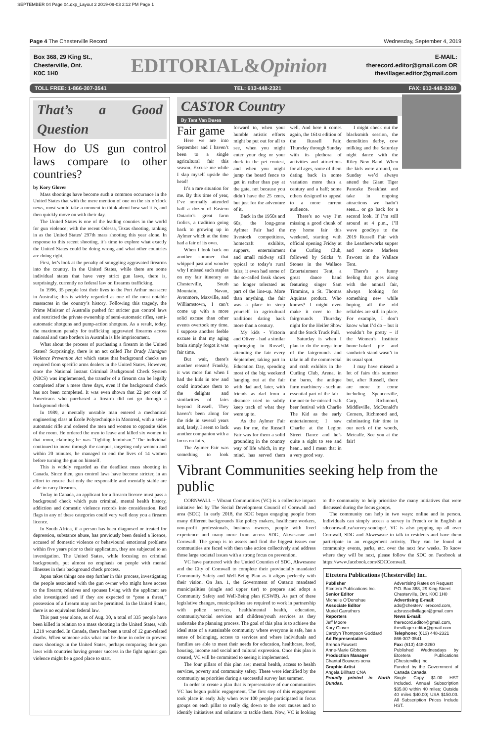SEPTEMBER 04 Page 04.qxp_Layout 2 2019-09-03 2:12 PM Page 1
Page 4 The Chesterville Record Wednesday, September 4, 2019
Box 368, 29 King St.,
Chesterville, Ont.
K0C 1H0
EDITORIAL&Opinion
E-MAIL:
therecord.editor@gmail.com OR
thevillager.editor@gmail.com
TOLL FREE: 1-866-307-3541 TEL: 613-448-2321 FAX: 613-448-3260
That’s a Good Question
How do US gun control laws compare to other countries?
by Kory Glover
Mass shootings have become such a common occurance in the United States that with the mere mention of one on the six o’clock news, most would take a moment to think about how sad it is, and then quickly move on with their day.
The United States is one of the leading counties in the world for gun violence; with the recent Odessa, Texas shooting, ranking in as the United States’ 297th mass shooting this year alone. In response to this recent shooting, it’s time to explore what exactly the United States could be doing wrong and what other countries are doing right.
First, let’s look at the penalty of smuggling aggravated firearms into the country. In the United States, while there are some individual states that have very strict gun laws, there is, surprisingly, currently no federal law on firearms trafficking.
In 1996, 35 people lost their lives to the Port Arthur massacre in Australia; this is widely regarded as one of the most notable massacres in the country’s history. Following this tragedy, the Prime Minister of Australia pushed for stricter gun control laws and restricted the private ownership of semi-automatic rifles, semi-automatic shotguns and pump-action shotguns. As a result, today, the maximum penalty for trafficking aggravated firearms across national and state borders in Australia is life imprisonment.
What about the process of purchasing a firearm in the United States? Surprisingly, there is an act called The Brady Handgun Violence Prevention Act which states that background checks are required from specific arms dealers in the United States. However, since the National Instant Criminal Background Check System (NICS) was implemented, the transfer of a firearm can be legally completed after a mere three days, even if the background check has not been completed. It was even shown that 22 per cent of Americans who purchased a firearm did not go through a background check.
In 1989, a mentally unstable man entered a mechanical engineering class at École Polytechnique in Montreal, with a semi-automatic rifle and ordered the men and women to opposite sides of the room. He ordered the men to leave and killed six women in that room, claiming he was “fighting feminism.” The individual continued to move through the campus, targeting only women and within 20 minutes, he managed to end the lives of 14 women before turning the gun on himself.
This is widely regarded as the deadliest mass shooting in Canada. Since then, gun control laws have become stricter, in an effort to ensure that only the responsible and mentally stable are able to carry firearms.
Today in Canada, an applicant for a firearm licence must pass a background check which puts criminal, mental health history, addiction and domestic violence records into consideration. Red flags in any of these categories could very well deny you a firearm licence.
In South Africa, if a person has been diagnosed or treated for depression, substance abuse, has previously been denied a licence, accused of domestic violence or behavioural emotional problems within five years prior to their application, they are subjected to an investigation. The United States, while focusing on criminal backgrounds, put almost no emphasis on people with mental illnesses in their background check process.
Japan takes things one step further in this process, investigating the people associated with the gun owner who might have access to the firearm; relatives and spouses living with the applicant are also investigated and if they are expected to “pose a threat,” possession of a firearm may not be permitted. In the United States, there is no equivalent federal law.
This past year alone, as of Aug. 30, a total of 335 people have been killed in relation to a mass shooting in the United States, with 1,219 wounded. In Canada, there has been a total of 12 gun-related deaths. When someone asks what can be done in order to prevent mass shootings in the United States, perhaps comparing their gun laws with countries having greater success in the fight against gun violence might be a good place to start.
CASTOR Country
By Tom Van Dusen
Fair game
Here we are into September and I haven’t been to a single agricultural fair this season. Excuse me while I slap myself upside the head!
It’s a rare situation for me. By this time of year, I’ve normally attended half a dozen of Eastern Ontario’s great farm frolics, a tradition going back to growing up in Aylmer which at the time had a fair of its own.
When I look back on another summer that whipped past and wonder why I missed such staples on my fair itinerary as Chesterville, South Mountain, Navan, Avonmore, Maxville, and Williamstown, I can’t come up with a more solid excuse than other events overtook my time. I suppose another feeble excuse is that my aging brain simply forgot it was fair time.
But wait, there’s another reason! Frankly, it was more fun when I had the kids in tow and could introduce them to the delights and similarities of fairs beyond Russell. They haven’t been along for the ride in several years and, lately, I seem to lack another companion with a focus on fairs.
The Aylmer Fair was something to look forward to, when your humble artistic efforts might be put out for all to see, when you might enter your dog or your duck in the pet contest, and when you might jump the board fence to get in rather than pay at the gate, not because you didn’t have the 25 cents, but just for the adventure of it.
Back in the 1950s and 60s, the long-gone Aylmer Fair had the livestock competitions, homecraft exhibits, suppers, entertainment and small midway still typical to today’s rural fairs; it even had some of the so-called freak shows no longer tolerated as part of the line-up. More than anything, the fair was a place to steep yourself in agricultural traditions dating back more than a century.
My kids - Victoria and Oliver - had a similar upbringing in Russell, attending the fair every September, taking part in Education Day, spending most of the big weekend hanging out at the fair with dad and, later, with friends as dad from a distance tried to subtly keep track of what they were up to.
As the Aylmer Fair was for me, the Russell Fair was for them a solid grounding in the country way of life which, in my mind, has served them well. And here it comes again, the 161st edition of the Russell Fair, Thursday through Sunday with its plethora of activities and attractions for all ages, some of them dating back in some variation more than a century and a half; some others designed to appeal to a more current audience.
There’s no way I’m missing a good chunk of my home fair this weekend, starting with official opening Friday at the Curling Club, followed by Sticks ‘n Stones in the Wallace Entertainment Tent, a great dance band featuring singer Sam Timmins, a St. Thomas Aquinas product. Who knows? I might even make it over to the fairgrounds Thursday night for the Heifer Show and the Stock Truck Pull.
Saturday is when I plan to do the mega tour of the fairgrounds and take in all the commercial and craft exhibits in the Curling Club, Arena, in the barns, the antique farm machinery - such an essential part of the fair - the not-to-be-missed craft beer festival with Charlie The Kid as the early entertainment; I saw Charlie at the Legion Street Dance and he’s quite a sight to see and hear... and I mean that in a very good way.
I might check out the blacksmith session, the demolition derby, cow milking and the Saturday night dance with the Riley New Band. When the kids were around, on Sunday we’d always attend the Giant Tiger Pancake Breakfast and take in ongoing attractions we hadn’t seen... or go back for a second look. If I’m still around at 4 p.m., I’ll wave goodbye to the 2019 Russell Fair with the Leartherworks supper and some Marleen Fawcett in the Wallace Tent.
There’s a funny feeling that goes along with the annual fair, always looking for something new while hoping all the old reliables are still in place. For example, I don’t know what I’d do – but it wouldn’t be pretty – if the Women’s Institute home-baked pie and sandwich stand wasn’t in its usual spot.
I may have missed a lot of fairs this summer but, after Russell, there are more to come including Spencerville, Carp, Richmond, Middleville, McDonald’s Corners, Richmond and, culminating fair time in our neck of the woods, Metcalfe. See you at the fair!
Vibrant Communities seeking help from the public
CORNWALL – Vibrant Communities (VC) is a collective impact initiative led by The Social Development Council of Cornwall and area (SDC). In early 2018, the SDC began engaging people from many different backgrounds like policy makers, healthcare workers, non-profit professionals, business owners, people with lived experience and many more from across SDG, Akwesasne and Cornwall. The group is to assess and find the biggest issues our communities are faced with then take action collectively and address those large societal issues with a strong focus on prevention.
VC have partnered with the Untied Counties of SDG, Akwesasne and the City of Cornwall to complete their provincially mandated Community Safety and Well-Being Plan as it aligns perfectly with their vision. On Jan. 1, the Government of Ontario mandated municipalities (single and upper tier) to prepare and adopt a Community Safety and Well-Being plan (CSWB). As part of these legislative changes, municipalities are required to work in partnership with police services, health/mental health, education, community/social services and children/youth services as they undertake the planning process. The goal of this plan is to achieve the ideal state of a sustainable community where everyone is safe, has a sense of belonging, access to services and where individuals and families are able to meet their needs for education, healthcare, food, housing, income and social and cultural expression. Once this plan is created, VC will be committed to seeing it implemented.
The four pillars of this plan are; mental health, access to health services, poverty and community safety. These were identified by the community as priorities during a successful survey last summer.
In order to create a plan that is representative of our communities VC has begun public engagement. The first step of this engagement took place in early July when over 100 people participated in focus groups on each pillar to really dig down to the root causes and to identify initiatives and solutions to tackle them. Now, VC is looking to the community to help prioritize the many initiatives that were discussed during the focus groups.
The community can help in two ways: online and in person. Individuals can simply access a survey in French or in English at sdccornwall.ca/survey-sondage/. VC is also popping up all over Cornwall, SDG and Akwesasne to talk to residents and have them participate in an engagement activity. They can be found at community events, parks, etc. over the next few weeks. To know where they will be next, please follow the SDC on Facebook at https://www.facebook.com/SDCCornwall.
Etcetera Publications (Chesterville) Inc.
Publisher
Etcetera Publications Inc.
Senior Editor
Michelle O’Donohue
Associate Editor
Muriel Carruthers
Reporters
Jeff Moore
Kory Glover
Carolyn Thompson Goddard
Ad Representatives
Brenda Fawcett
Anne-Marie Gibbons
Production Manager
Chantal Bouwers ocna
Graphic Artist
Angela Billharz CNA
Proudly printed in North Dundas.
Advertising Rates on Request
P.O. Box 368, 29 King Street
Chesterville, Ont. K0C 1H0
Advertising E-mail:
ads@chestervillerecord.com, adsrussellvillager@gmail.com
News E-mail:
therecord.editor@gmail.com, thevillager.editor@gmail.com
Telephone: (613) 448-2321
866-307-3541
Fax: (613) 448-3260
Published Wednesdays by Etcetera Publications (Chesterville) Inc.
Funded by the Government of Canada Canada
Single Copy $1.00 HST Included. Annual Subscription $35.00 within 40 miles; Outside 40 miles $40.00; USA $150.00. All Subscription Prices Include HST.